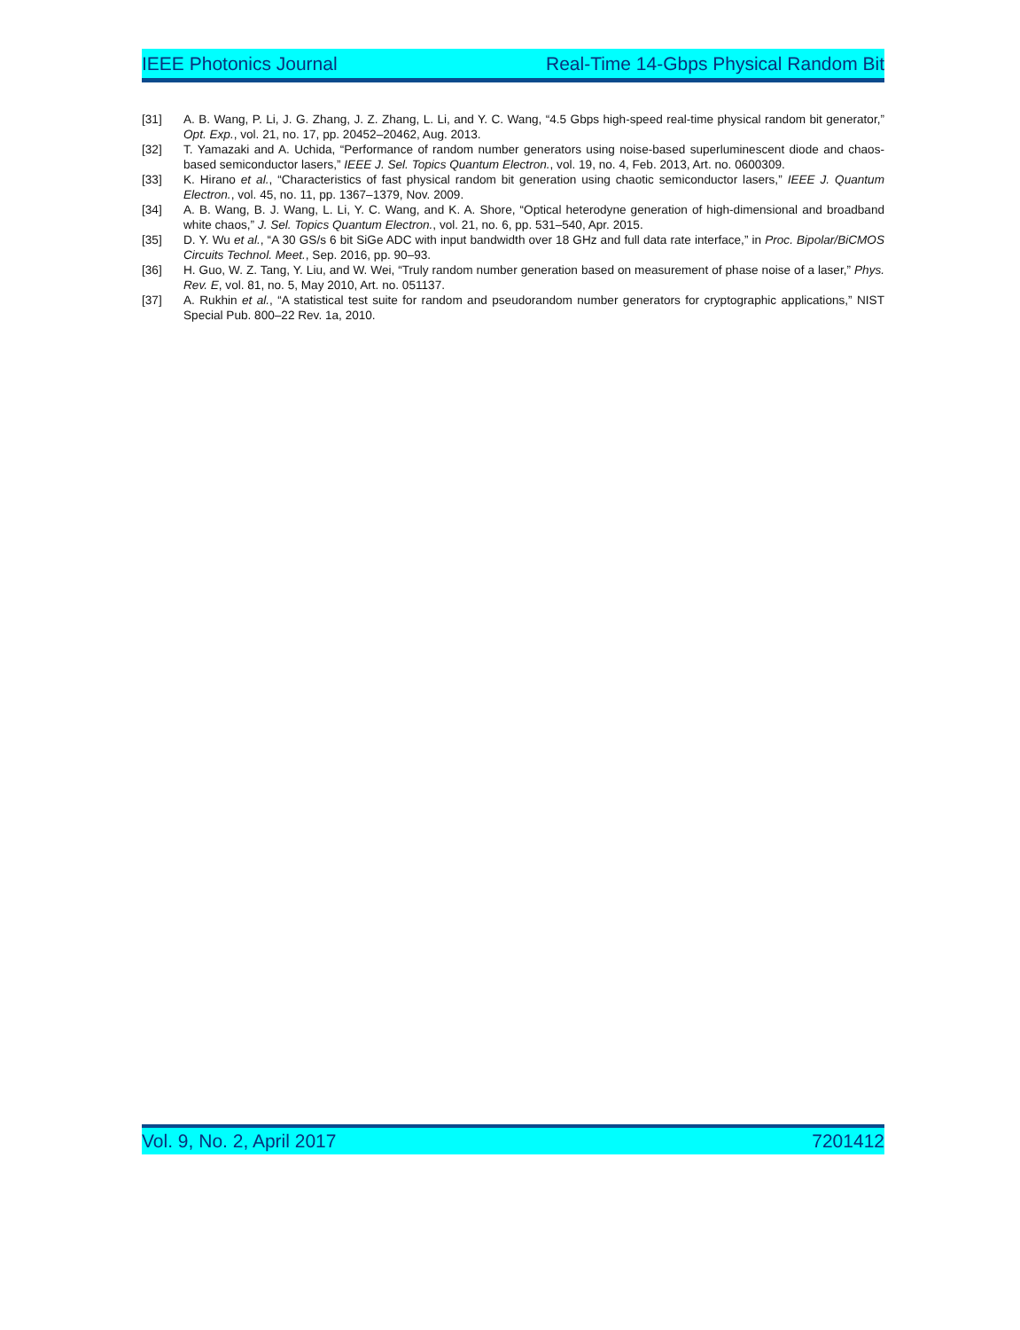IEEE Photonics Journal Real-Time 14-Gbps Physical Random Bit
[31] A. B. Wang, P. Li, J. G. Zhang, J. Z. Zhang, L. Li, and Y. C. Wang, “4.5 Gbps high-speed real-time physical random bit generator,” Opt. Exp., vol. 21, no. 17, pp. 20452–20462, Aug. 2013.
[32] T. Yamazaki and A. Uchida, “Performance of random number generators using noise-based superluminescent diode and chaos-based semiconductor lasers,” IEEE J. Sel. Topics Quantum Electron., vol. 19, no. 4, Feb. 2013, Art. no. 0600309.
[33] K. Hirano et al., “Characteristics of fast physical random bit generation using chaotic semiconductor lasers,” IEEE J. Quantum Electron., vol. 45, no. 11, pp. 1367–1379, Nov. 2009.
[34] A. B. Wang, B. J. Wang, L. Li, Y. C. Wang, and K. A. Shore, “Optical heterodyne generation of high-dimensional and broadband white chaos,” J. Sel. Topics Quantum Electron., vol. 21, no. 6, pp. 531–540, Apr. 2015.
[35] D. Y. Wu et al., “A 30 GS/s 6 bit SiGe ADC with input bandwidth over 18 GHz and full data rate interface,” in Proc. Bipolar/BiCMOS Circuits Technol. Meet., Sep. 2016, pp. 90–93.
[36] H. Guo, W. Z. Tang, Y. Liu, and W. Wei, “Truly random number generation based on measurement of phase noise of a laser,” Phys. Rev. E, vol. 81, no. 5, May 2010, Art. no. 051137.
[37] A. Rukhin et al., “A statistical test suite for random and pseudorandom number generators for cryptographic applications,” NIST Special Pub. 800–22 Rev. 1a, 2010.
Vol. 9, No. 2, April 2017 7201412